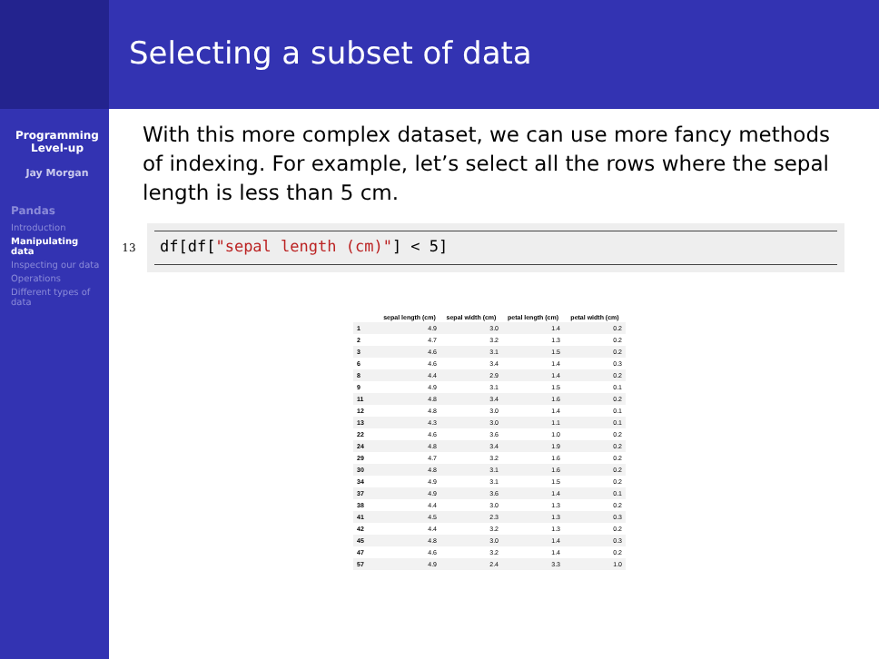Selecting a subset of data
Programming Level-up
Jay Morgan
Pandas
Introduction
Manipulating data
Inspecting our data
Operations
Different types of data
With this more complex dataset, we can use more fancy methods of indexing. For example, let’s select all the rows where the sepal length is less than 5 cm.
13
df[df["sepal length (cm)"] < 5]
| | sepal length (cm) | sepal width (cm) | petal length (cm) | petal width (cm) |
| --- | --- | --- | --- | --- |
| 1 | 4.9 | 3.0 | 1.4 | 0.2 |
| 2 | 4.7 | 3.2 | 1.3 | 0.2 |
| 3 | 4.6 | 3.1 | 1.5 | 0.2 |
| 6 | 4.6 | 3.4 | 1.4 | 0.3 |
| 8 | 4.4 | 2.9 | 1.4 | 0.2 |
| 9 | 4.9 | 3.1 | 1.5 | 0.1 |
| 11 | 4.8 | 3.4 | 1.6 | 0.2 |
| 12 | 4.8 | 3.0 | 1.4 | 0.1 |
| 13 | 4.3 | 3.0 | 1.1 | 0.1 |
| 22 | 4.6 | 3.6 | 1.0 | 0.2 |
| 24 | 4.8 | 3.4 | 1.9 | 0.2 |
| 29 | 4.7 | 3.2 | 1.6 | 0.2 |
| 30 | 4.8 | 3.1 | 1.6 | 0.2 |
| 34 | 4.9 | 3.1 | 1.5 | 0.2 |
| 37 | 4.9 | 3.6 | 1.4 | 0.1 |
| 38 | 4.4 | 3.0 | 1.3 | 0.2 |
| 41 | 4.5 | 2.3 | 1.3 | 0.3 |
| 42 | 4.4 | 3.2 | 1.3 | 0.2 |
| 45 | 4.8 | 3.0 | 1.4 | 0.3 |
| 47 | 4.6 | 3.2 | 1.4 | 0.2 |
| 57 | 4.9 | 2.4 | 3.3 | 1.0 |